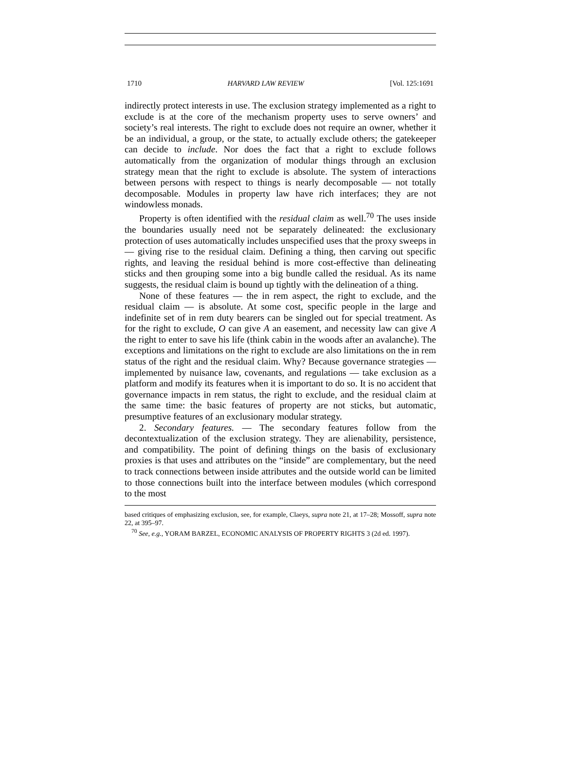1710 HARVARD LAW REVIEW [Vol. 125:1691
indirectly protect interests in use. The exclusion strategy implemented as a right to exclude is at the core of the mechanism property uses to serve owners’ and society’s real interests. The right to exclude does not require an owner, whether it be an individual, a group, or the state, to actually exclude others; the gatekeeper can decide to include. Nor does the fact that a right to exclude follows automatically from the organization of modular things through an exclusion strategy mean that the right to exclude is absolute. The system of interactions between persons with respect to things is nearly decomposable — not totally decomposable. Modules in property law have rich interfaces; they are not windowless monads.
Property is often identified with the residual claim as well.<sup>70</sup> The uses inside the boundaries usually need not be separately delineated: the exclusionary protection of uses automatically includes unspecified uses that the proxy sweeps in — giving rise to the residual claim. Defining a thing, then carving out specific rights, and leaving the residual behind is more cost-effective than delineating sticks and then grouping some into a big bundle called the residual. As its name suggests, the residual claim is bound up tightly with the delineation of a thing.
None of these features — the in rem aspect, the right to exclude, and the residual claim — is absolute. At some cost, specific people in the large and indefinite set of in rem duty bearers can be singled out for special treatment. As for the right to exclude, O can give A an easement, and necessity law can give A the right to enter to save his life (think cabin in the woods after an avalanche). The exceptions and limitations on the right to exclude are also limitations on the in rem status of the right and the residual claim. Why? Because governance strategies — implemented by nuisance law, covenants, and regulations — take exclusion as a platform and modify its features when it is important to do so. It is no accident that governance impacts in rem status, the right to exclude, and the residual claim at the same time: the basic features of property are not sticks, but automatic, presumptive features of an exclusionary modular strategy.
2. Secondary features. — The secondary features follow from the decontextualization of the exclusion strategy. They are alienability, persistence, and compatibility. The point of defining things on the basis of exclusionary proxies is that uses and attributes on the “inside” are complementary, but the need to track connections between inside attributes and the outside world can be limited to those connections built into the interface between modules (which correspond to the most
based critiques of emphasizing exclusion, see, for example, Claeys, supra note 21, at 17–28; Mossoff, supra note 22, at 395–97.
<sup>70</sup> See, e.g., YORAM BARZEL, ECONOMIC ANALYSIS OF PROPERTY RIGHTS 3 (2d ed. 1997).